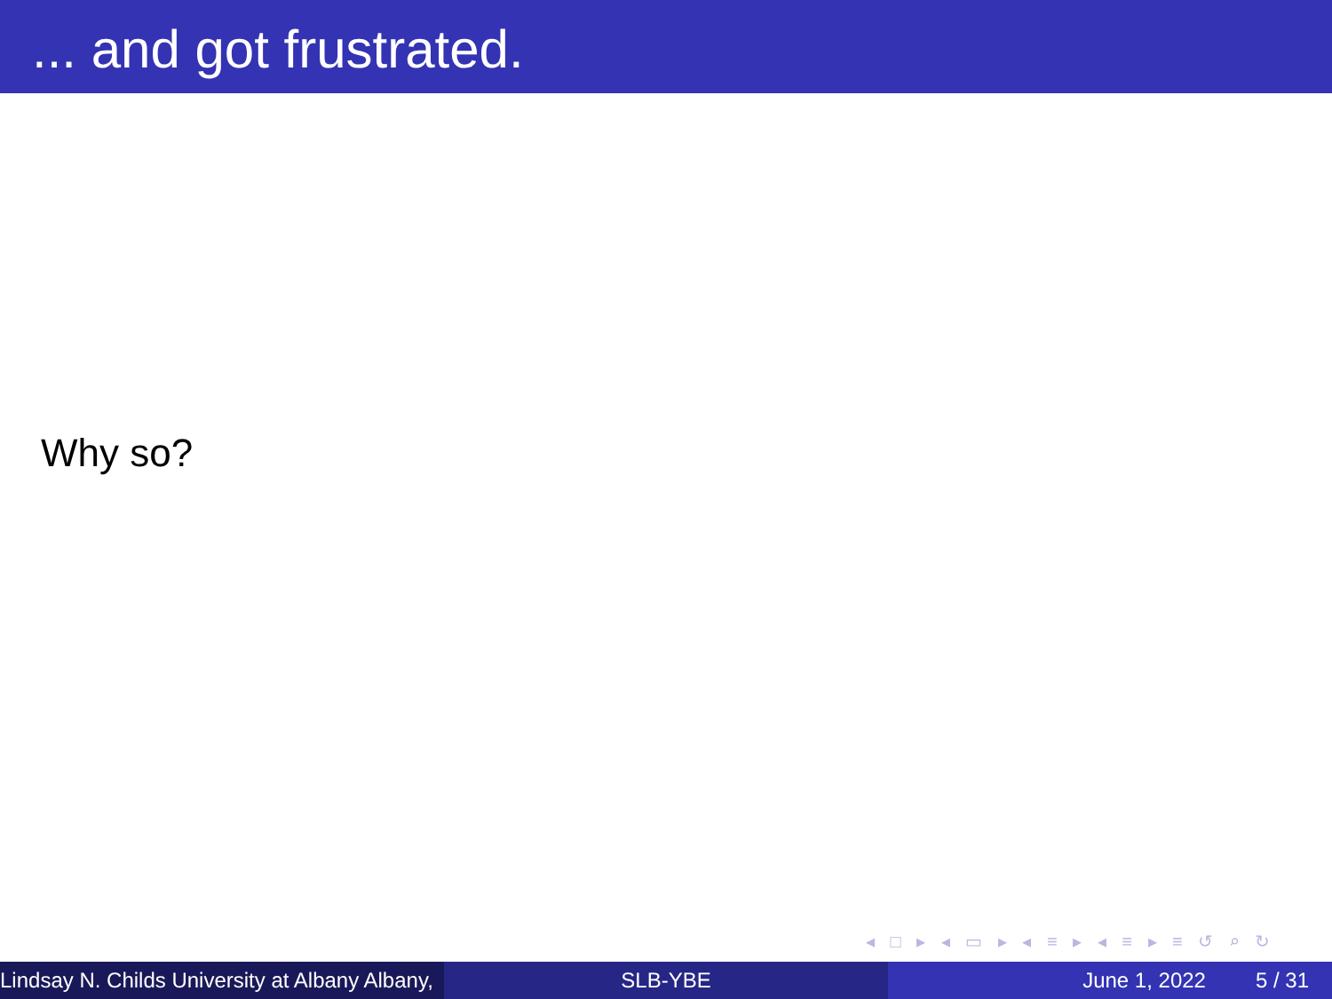... and got frustrated.
Why so?
◂ □ ▸ ◂ ▭ ▸ ◂ ≡ ▸ ◂ ≡ ▸ ≡ ↺ ⌕ ↻
Lindsay N. Childs University at Albany Albany, SLB-YBE June 1, 2022 5 / 31